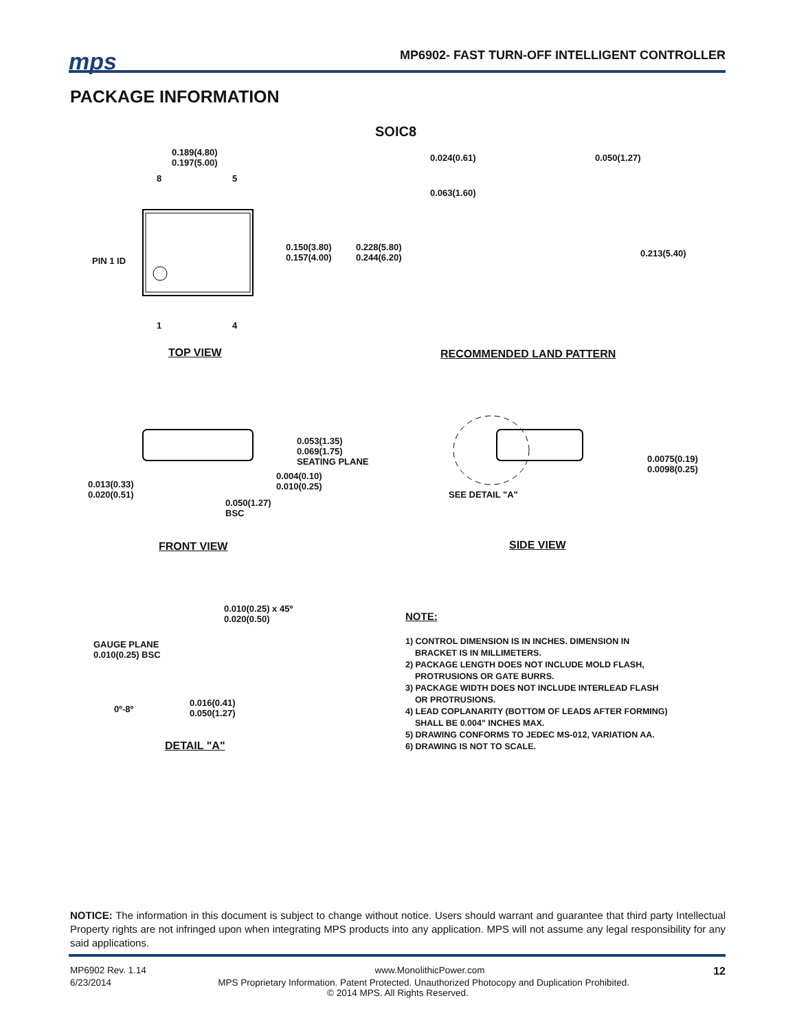mps
MP6902- FAST TURN-OFF INTELLIGENT CONTROLLER
PACKAGE INFORMATION
SOIC8
0.189(4.80)
0.197(5.00)
8 5
PIN 1 ID
0.150(3.80)
0.157(4.00)
0.228(5.80)
0.244(6.20)
1 4
TOP VIEW
0.024(0.61) 0.050(1.27)
0.063(1.60)
0.213(5.40)
RECOMMENDED LAND PATTERN
0.053(1.35)
0.069(1.75)
SEATING PLANE
0.004(0.10)
0.010(0.25)
0.013(0.33)
0.020(0.51)
0.050(1.27)
BSC
FRONT VIEW
0.0075(0.19)
0.0098(0.25)
SEE DETAIL "A"
SIDE VIEW
0.010(0.25) x 45º
0.020(0.50)
GAUGE PLANE
0.010(0.25) BSC
0.016(0.41)
0.050(1.27)
0º-8º
DETAIL "A"
NOTE:
1) CONTROL DIMENSION IS IN INCHES. DIMENSION IN
BRACKET IS IN MILLIMETERS.
2) PACKAGE LENGTH DOES NOT INCLUDE MOLD FLASH,
PROTRUSIONS OR GATE BURRS.
3) PACKAGE WIDTH DOES NOT INCLUDE INTERLEAD FLASH
OR PROTRUSIONS.
4) LEAD COPLANARITY (BOTTOM OF LEADS AFTER FORMING)
SHALL BE 0.004" INCHES MAX.
5) DRAWING CONFORMS TO JEDEC MS-012, VARIATION AA.
6) DRAWING IS NOT TO SCALE.
NOTICE: The information in this document is subject to change without notice. Users should warrant and guarantee that third party Intellectual Property rights are not infringed upon when integrating MPS products into any application. MPS will not assume any legal responsibility for any said applications.
MP6902 Rev. 1.14 www.MonolithicPower.com 12
6/23/2014 MPS Proprietary Information. Patent Protected. Unauthorized Photocopy and Duplication Prohibited.
© 2014 MPS. All Rights Reserved.